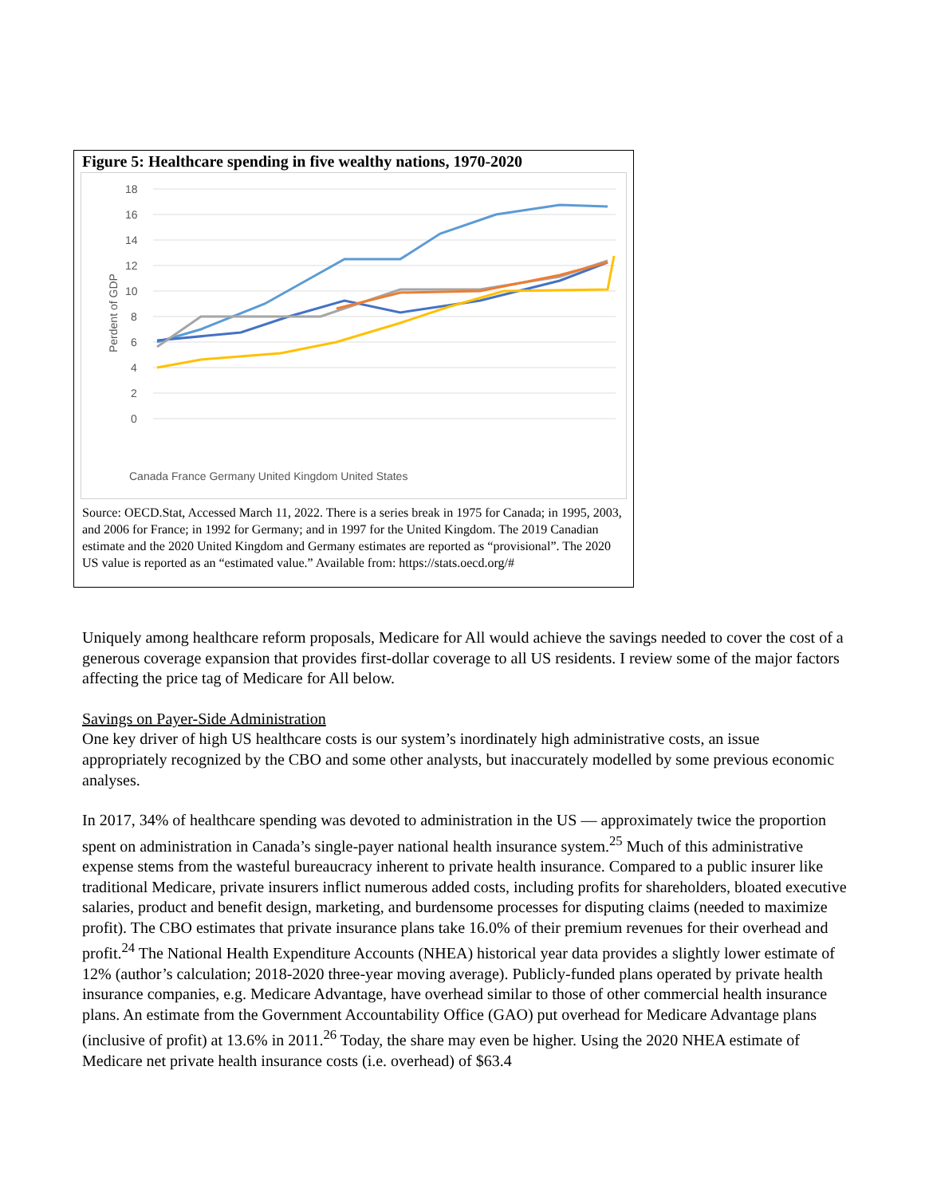Figure 5: Healthcare spending in five wealthy nations, 1970-2020
18
16
14
12
10
8
6
4
2
0
Perdent of GDP
Canada France Germany United Kingdom United States
Source: OECD.Stat, Accessed March 11, 2022. There is a series break in 1975 for Canada; in 1995, 2003, and 2006 for France; in 1992 for Germany; and in 1997 for the United Kingdom. The 2019 Canadian estimate and the 2020 United Kingdom and Germany estimates are reported as “provisional”. The 2020 US value is reported as an “estimated value.” Available from: https://stats.oecd.org/#
Uniquely among healthcare reform proposals, Medicare for All would achieve the savings needed to cover the cost of a generous coverage expansion that provides first-dollar coverage to all US residents. I review some of the major factors affecting the price tag of Medicare for All below.
Savings on Payer-Side Administration
One key driver of high US healthcare costs is our system’s inordinately high administrative costs, an issue appropriately recognized by the CBO and some other analysts, but inaccurately modelled by some previous economic analyses.
In 2017, 34% of healthcare spending was devoted to administration in the US — approximately twice the proportion spent on administration in Canada’s single-payer national health insurance system.<sup>25</sup> Much of this administrative expense stems from the wasteful bureaucracy inherent to private health insurance. Compared to a public insurer like traditional Medicare, private insurers inflict numerous added costs, including profits for shareholders, bloated executive salaries, product and benefit design, marketing, and burdensome processes for disputing claims (needed to maximize profit). The CBO estimates that private insurance plans take 16.0% of their premium revenues for their overhead and profit.<sup>24</sup> The National Health Expenditure Accounts (NHEA) historical year data provides a slightly lower estimate of 12% (author’s calculation; 2018-2020 three-year moving average). Publicly-funded plans operated by private health insurance companies, e.g. Medicare Advantage, have overhead similar to those of other commercial health insurance plans. An estimate from the Government Accountability Office (GAO) put overhead for Medicare Advantage plans (inclusive of profit) at 13.6% in 2011.<sup>26</sup> Today, the share may even be higher. Using the 2020 NHEA estimate of Medicare net private health insurance costs (i.e. overhead) of $63.4